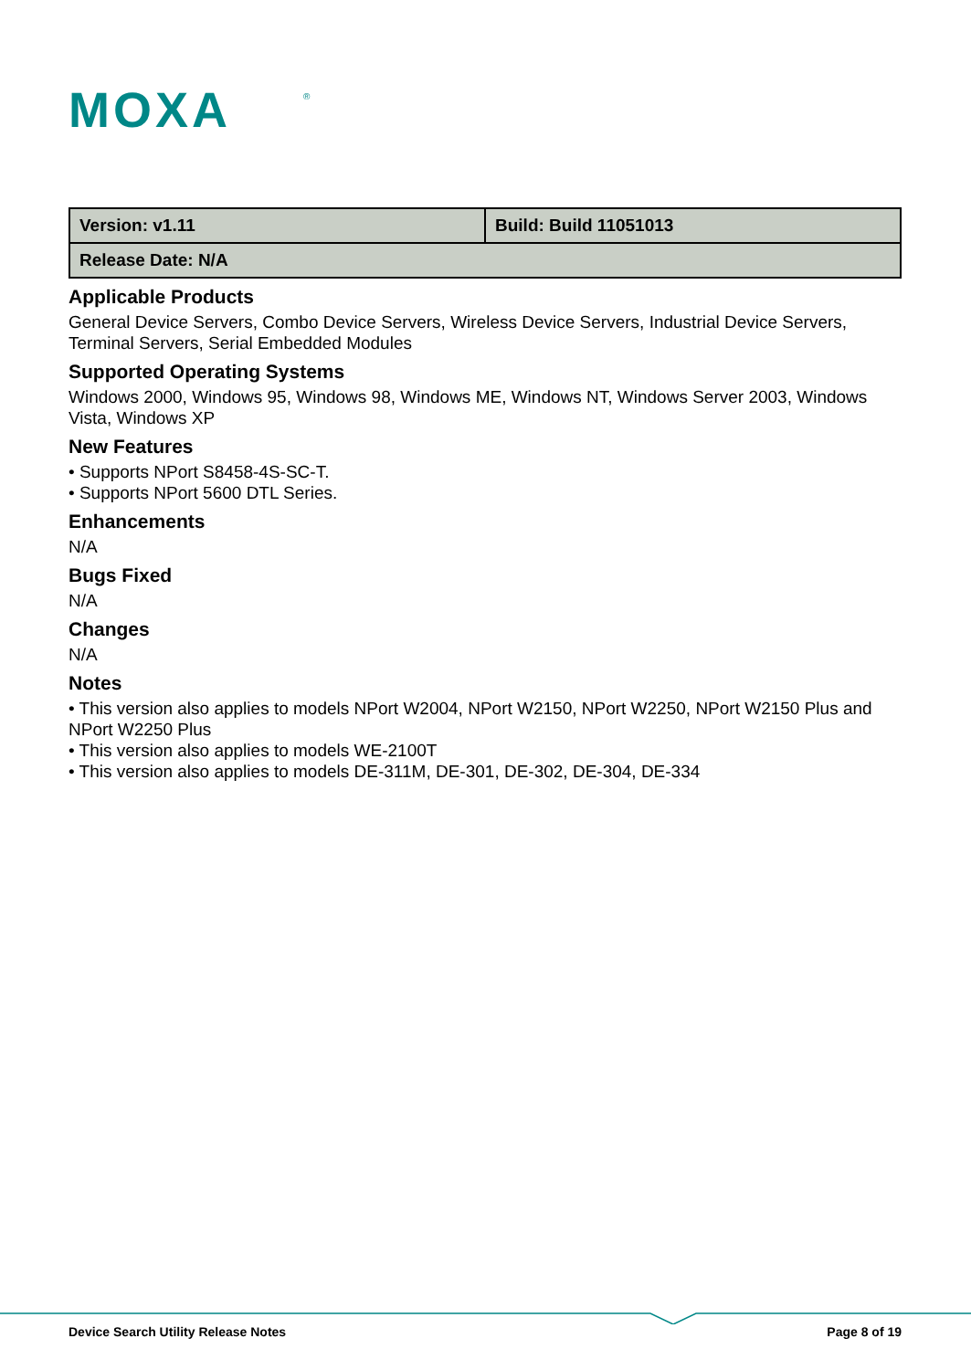MOXA
®
| Version: v1.11 | Build: Build 11051013 |
| Release Date: N/A | |
Applicable Products
General Device Servers, Combo Device Servers, Wireless Device Servers, Industrial Device Servers, Terminal Servers, Serial Embedded Modules
Supported Operating Systems
Windows 2000, Windows 95, Windows 98, Windows ME, Windows NT, Windows Server 2003, Windows Vista, Windows XP
New Features
• Supports NPort S8458-4S-SC-T.
• Supports NPort 5600 DTL Series.
Enhancements
N/A
Bugs Fixed
N/A
Changes
N/A
Notes
• This version also applies to models NPort W2004, NPort W2150, NPort W2250, NPort W2150 Plus and NPort W2250 Plus
• This version also applies to models WE-2100T
• This version also applies to models DE-311M, DE-301, DE-302, DE-304, DE-334
Device Search Utility Release Notes Page 8 of 19